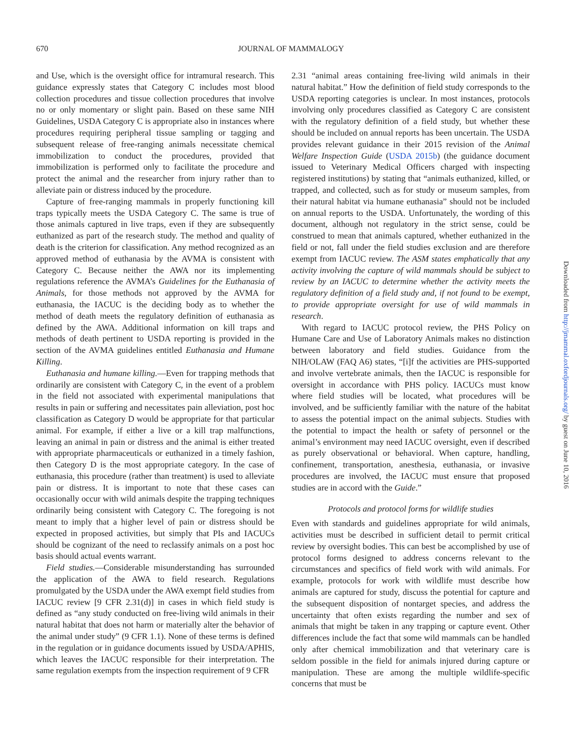670
JOURNAL OF MAMMALOGY
and Use, which is the oversight office for intramural research. This guidance expressly states that Category C includes most blood collection procedures and tissue collection procedures that involve no or only momentary or slight pain. Based on these same NIH Guidelines, USDA Category C is appropriate also in instances where procedures requiring peripheral tissue sampling or tagging and subsequent release of free-ranging animals necessitate chemical immobilization to conduct the procedures, provided that immobilization is performed only to facilitate the procedure and protect the animal and the researcher from injury rather than to alleviate pain or distress induced by the procedure.
Capture of free-ranging mammals in properly functioning kill traps typically meets the USDA Category C. The same is true of those animals captured in live traps, even if they are subsequently euthanized as part of the research study. The method and quality of death is the criterion for classification. Any method recognized as an approved method of euthanasia by the AVMA is consistent with Category C. Because neither the AWA nor its implementing regulations reference the AVMA’s Guidelines for the Euthanasia of Animals, for those methods not approved by the AVMA for euthanasia, the IACUC is the deciding body as to whether the method of death meets the regulatory definition of euthanasia as defined by the AWA. Additional information on kill traps and methods of death pertinent to USDA reporting is provided in the section of the AVMA guidelines entitled Euthanasia and Humane Killing.
Euthanasia and humane killing.—Even for trapping methods that ordinarily are consistent with Category C, in the event of a problem in the field not associated with experimental manipulations that results in pain or suffering and necessitates pain alleviation, post hoc classification as Category D would be appropriate for that particular animal. For example, if either a live or a kill trap malfunctions, leaving an animal in pain or distress and the animal is either treated with appropriate pharmaceuticals or euthanized in a timely fashion, then Category D is the most appropriate category. In the case of euthanasia, this procedure (rather than treatment) is used to alleviate pain or distress. It is important to note that these cases can occasionally occur with wild animals despite the trapping techniques ordinarily being consistent with Category C. The foregoing is not meant to imply that a higher level of pain or distress should be expected in proposed activities, but simply that PIs and IACUCs should be cognizant of the need to reclassify animals on a post hoc basis should actual events warrant.
Field studies.—Considerable misunderstanding has surrounded the application of the AWA to field research. Regulations promulgated by the USDA under the AWA exempt field studies from IACUC review [9 CFR 2.31(d)] in cases in which field study is defined as “any study conducted on free-living wild animals in their natural habitat that does not harm or materially alter the behavior of the animal under study” (9 CFR 1.1). None of these terms is defined in the regulation or in guidance documents issued by USDA/APHIS, which leaves the IACUC responsible for their interpretation. The same regulation exempts from the inspection requirement of 9 CFR
2.31 “animal areas containing free-living wild animals in their natural habitat.” How the definition of field study corresponds to the USDA reporting categories is unclear. In most instances, protocols involving only procedures classified as Category C are consistent with the regulatory definition of a field study, but whether these should be included on annual reports has been uncertain. The USDA provides relevant guidance in their 2015 revision of the Animal Welfare Inspection Guide (USDA 2015b) (the guidance document issued to Veterinary Medical Officers charged with inspecting registered institutions) by stating that “animals euthanized, killed, or trapped, and collected, such as for study or museum samples, from their natural habitat via humane euthanasia” should not be included on annual reports to the USDA. Unfortunately, the wording of this document, although not regulatory in the strict sense, could be construed to mean that animals captured, whether euthanized in the field or not, fall under the field studies exclusion and are therefore exempt from IACUC review. The ASM states emphatically that any activity involving the capture of wild mammals should be subject to review by an IACUC to determine whether the activity meets the regulatory definition of a field study and, if not found to be exempt, to provide appropriate oversight for use of wild mammals in research.
With regard to IACUC protocol review, the PHS Policy on Humane Care and Use of Laboratory Animals makes no distinction between laboratory and field studies. Guidance from the NIH/OLAW (FAQ A6) states, “[i]f the activities are PHS-supported and involve vertebrate animals, then the IACUC is responsible for oversight in accordance with PHS policy. IACUCs must know where field studies will be located, what procedures will be involved, and be sufficiently familiar with the nature of the habitat to assess the potential impact on the animal subjects. Studies with the potential to impact the health or safety of personnel or the animal’s environment may need IACUC oversight, even if described as purely observational or behavioral. When capture, handling, confinement, transportation, anesthesia, euthanasia, or invasive procedures are involved, the IACUC must ensure that proposed studies are in accord with the Guide.”
Protocols and protocol forms for wildlife studies
Even with standards and guidelines appropriate for wild animals, activities must be described in sufficient detail to permit critical review by oversight bodies. This can best be accomplished by use of protocol forms designed to address concerns relevant to the circumstances and specifics of field work with wild animals. For example, protocols for work with wildlife must describe how animals are captured for study, discuss the potential for capture and the subsequent disposition of nontarget species, and address the uncertainty that often exists regarding the number and sex of animals that might be taken in any trapping or capture event. Other differences include the fact that some wild mammals can be handled only after chemical immobilization and that veterinary care is seldom possible in the field for animals injured during capture or manipulation. These are among the multiple wildlife-specific concerns that must be
Downloaded from http://jmammal.oxfordjournals.org/ by guest on June 10, 2016